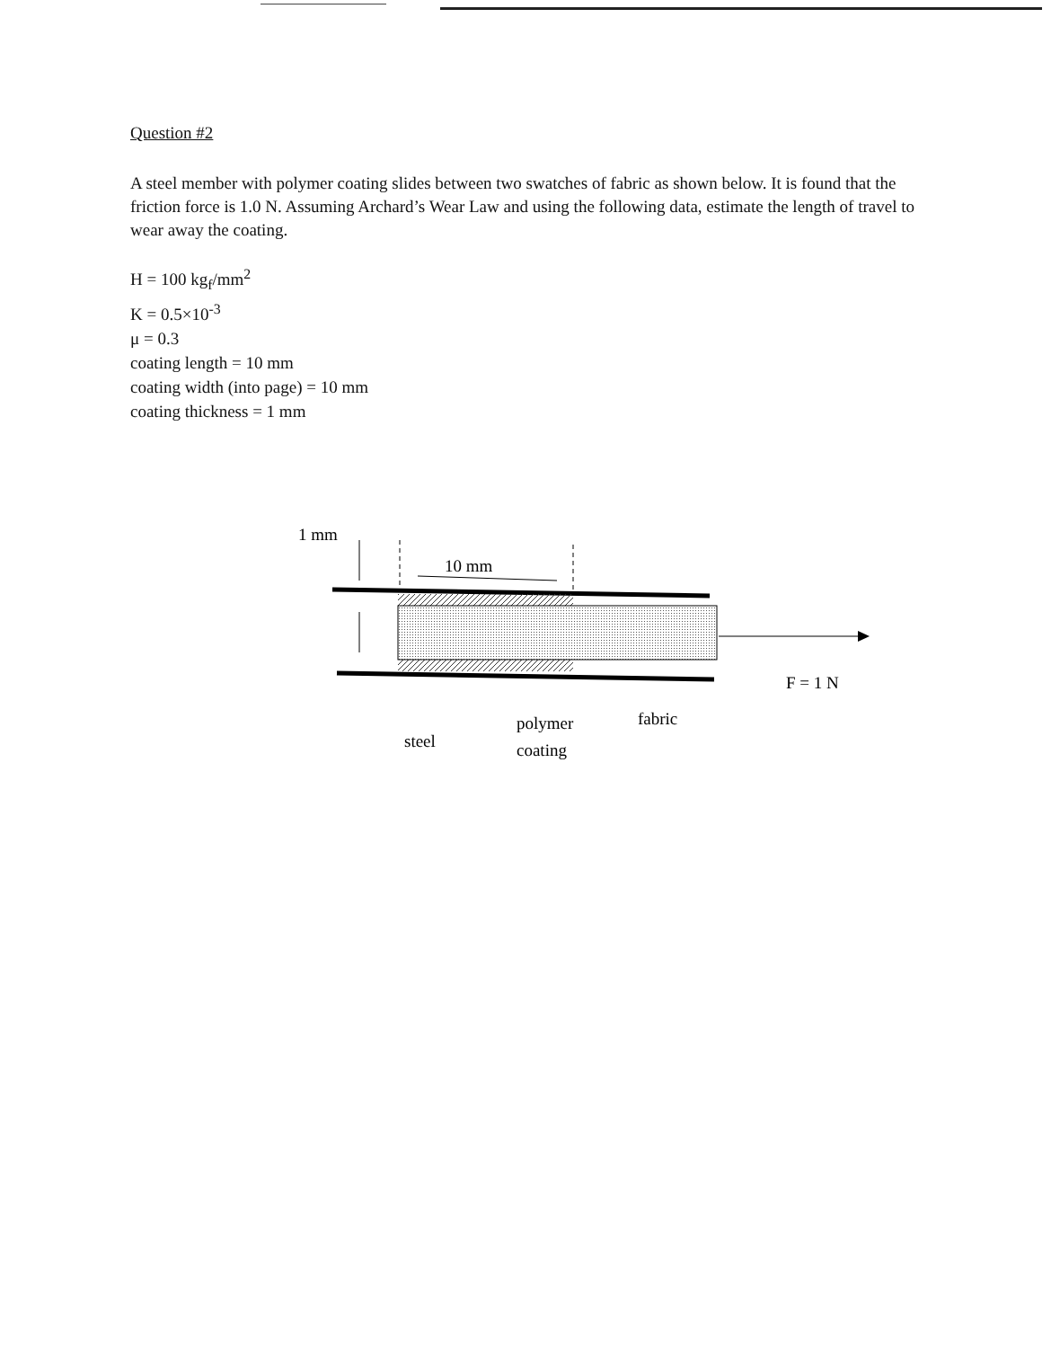Question #2
A steel member with polymer coating slides between two swatches of fabric as shown below. It is found that the friction force is 1.0 N. Assuming Archard’s Wear Law and using the following data, estimate the length of travel to wear away the coating.
H = 100 kg<sub>f</sub>/mm<sup>2</sup>
K = 0.5×10<sup>-3</sup>
μ = 0.3
coating length = 10 mm
coating width (into page) = 10 mm
coating thickness = 1 mm
1 mm
10 mm
F = 1 N
steel
polymer
coating
fabric